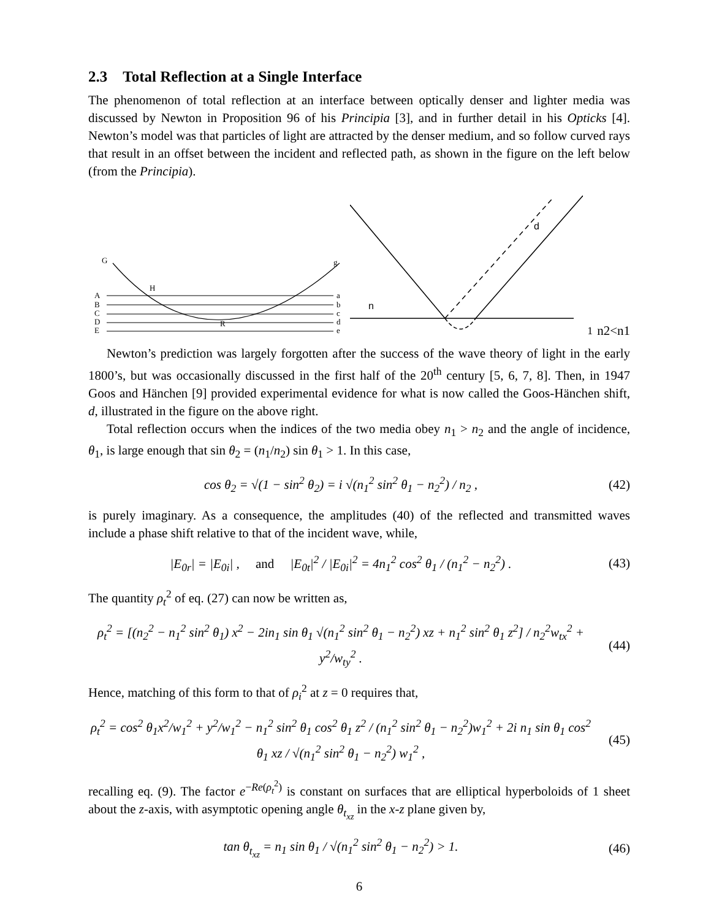2.3 Total Reflection at a Single Interface
The phenomenon of total reflection at an interface between optically denser and lighter media was discussed by Newton in Proposition 96 of his Principia [3], and in further detail in his Opticks [4]. Newton’s model was that particles of light are attracted by the denser medium, and so follow curved rays that result in an offset between the incident and reflected path, as shown in the figure on the left below (from the Principia).
A
B
C
D
E
G
H
R
g
a
b
c
d
e
d
n1
n2<n1
Newton’s prediction was largely forgotten after the success of the wave theory of light in the early 1800’s, but was occasionally discussed in the first half of the 20<sup>th</sup> century [5, 6, 7, 8]. Then, in 1947 Goos and Hänchen [9] provided experimental evidence for what is now called the Goos-Hänchen shift, d, illustrated in the figure on the above right.
Total reflection occurs when the indices of the two media obey n<sub>1</sub> > n<sub>2</sub> and the angle of incidence, θ<sub>1</sub>, is large enough that sin θ<sub>2</sub> = (n<sub>1</sub>/n<sub>2</sub>) sin θ<sub>1</sub> > 1. In this case,
cos θ<sub>2</sub> = √(1 − sin<sup>2</sup> θ<sub>2</sub>) = i √(n<sub>1</sub><sup>2</sup> sin<sup>2</sup> θ<sub>1</sub> − n<sub>2</sub><sup>2</sup>) / n<sub>2</sub> ,
(42)
is purely imaginary. As a consequence, the amplitudes (40) of the reflected and transmitted waves include a phase shift relative to that of the incident wave, while,
|E<sub>0r</sub>| = |E<sub>0i</sub>| , and |E<sub>0t</sub>|<sup>2</sup> / |E<sub>0i</sub>|<sup>2</sup> = 4n<sub>1</sub><sup>2</sup> cos<sup>2</sup> θ<sub>1</sub> / (n<sub>1</sub><sup>2</sup> − n<sub>2</sub><sup>2</sup>) .
(43)
The quantity ρ<sub>t</sub><sup>2</sup> of eq. (27) can now be written as,
ρ<sub>t</sub><sup>2</sup> = [(n<sub>2</sub><sup>2</sup> − n<sub>1</sub><sup>2</sup> sin<sup>2</sup> θ<sub>1</sub>) x<sup>2</sup> − 2in<sub>1</sub> sin θ<sub>1</sub> √(n<sub>1</sub><sup>2</sup> sin<sup>2</sup> θ<sub>1</sub> − n<sub>2</sub><sup>2</sup>) xz + n<sub>1</sub><sup>2</sup> sin<sup>2</sup> θ<sub>1</sub> z<sup>2</sup>] / n<sub>2</sub><sup>2</sup>w<sub>tx</sub><sup>2</sup> + y<sup>2</sup>/w<sub>ty</sub><sup>2</sup> .
(44)
Hence, matching of this form to that of ρ<sub>i</sub><sup>2</sup> at z = 0 requires that,
ρ<sub>t</sub><sup>2</sup> = cos<sup>2</sup> θ<sub>1</sub>x<sup>2</sup>/w<sub>1</sub><sup>2</sup> + y<sup>2</sup>/w<sub>1</sub><sup>2</sup> − n<sub>1</sub><sup>2</sup> sin<sup>2</sup> θ<sub>1</sub> cos<sup>2</sup> θ<sub>1</sub> z<sup>2</sup> / (n<sub>1</sub><sup>2</sup> sin<sup>2</sup> θ<sub>1</sub> − n<sub>2</sub><sup>2</sup>)w<sub>1</sub><sup>2</sup> + 2i n<sub>1</sub> sin θ<sub>1</sub> cos<sup>2</sup> θ<sub>1</sub> xz / √(n<sub>1</sub><sup>2</sup> sin<sup>2</sup> θ<sub>1</sub> − n<sub>2</sub><sup>2</sup>) w<sub>1</sub><sup>2</sup> ,
(45)
recalling eq. (9). The factor e<sup>−Re(ρ<sub>t</sub><sup>2</sup>)</sup> is constant on surfaces that are elliptical hyperboloids of 1 sheet about the z-axis, with asymptotic opening angle θ<sub>t<sub>xz</sub></sub> in the x-z plane given by,
tan θ<sub>t<sub>xz</sub></sub> = n<sub>1</sub> sin θ<sub>1</sub> / √(n<sub>1</sub><sup>2</sup> sin<sup>2</sup> θ<sub>1</sub> − n<sub>2</sub><sup>2</sup>) > 1.
(46)
6